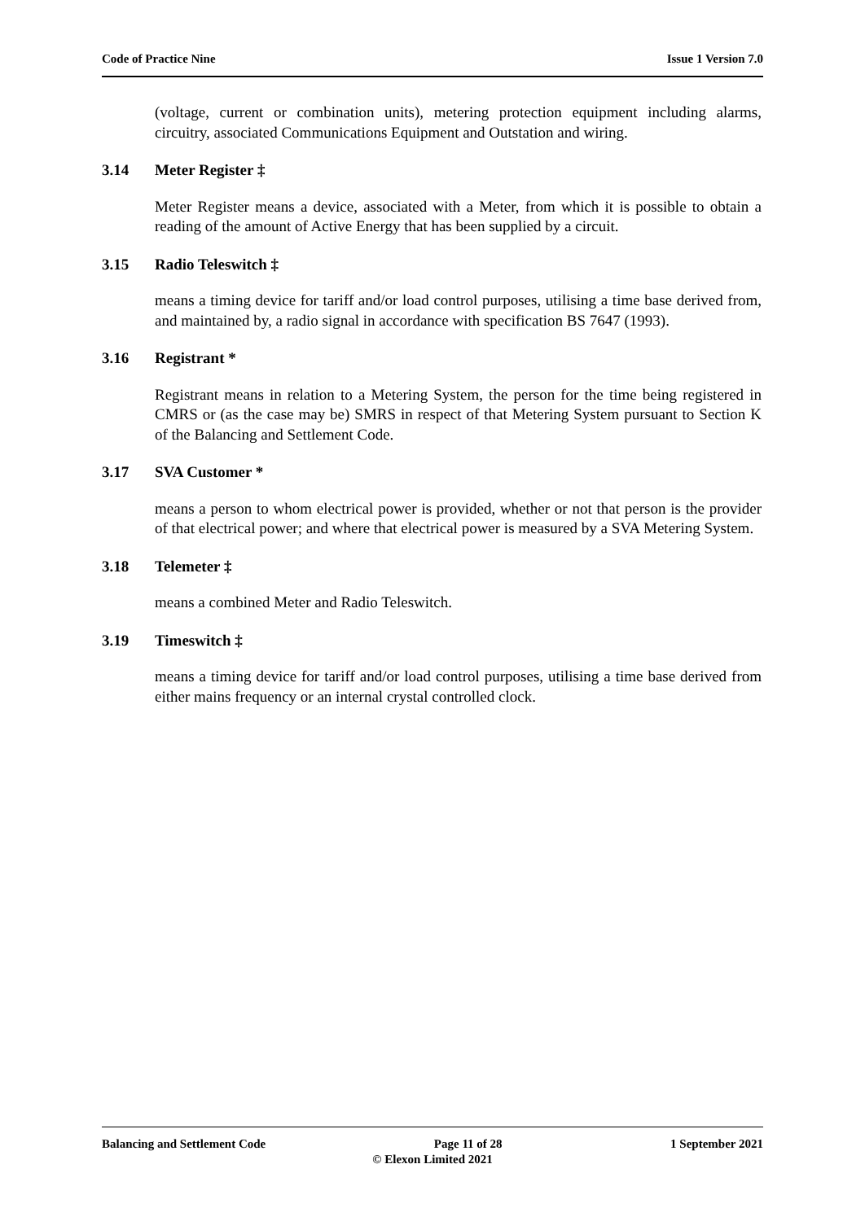Code of Practice Nine Issue 1 Version 7.0
(voltage, current or combination units), metering protection equipment including alarms, circuitry, associated Communications Equipment and Outstation and wiring.
3.14 Meter Register ‡
Meter Register means a device, associated with a Meter, from which it is possible to obtain a reading of the amount of Active Energy that has been supplied by a circuit.
3.15 Radio Teleswitch ‡
means a timing device for tariff and/or load control purposes, utilising a time base derived from, and maintained by, a radio signal in accordance with specification BS 7647 (1993).
3.16 Registrant *
Registrant means in relation to a Metering System, the person for the time being registered in CMRS or (as the case may be) SMRS in respect of that Metering System pursuant to Section K of the Balancing and Settlement Code.
3.17 SVA Customer *
means a person to whom electrical power is provided, whether or not that person is the provider of that electrical power; and where that electrical power is measured by a SVA Metering System.
3.18 Telemeter ‡
means a combined Meter and Radio Teleswitch.
3.19 Timeswitch ‡
means a timing device for tariff and/or load control purposes, utilising a time base derived from either mains frequency or an internal crystal controlled clock.
Balancing and Settlement Code Page 11 of 28 1 September 2021
© Elexon Limited 2021